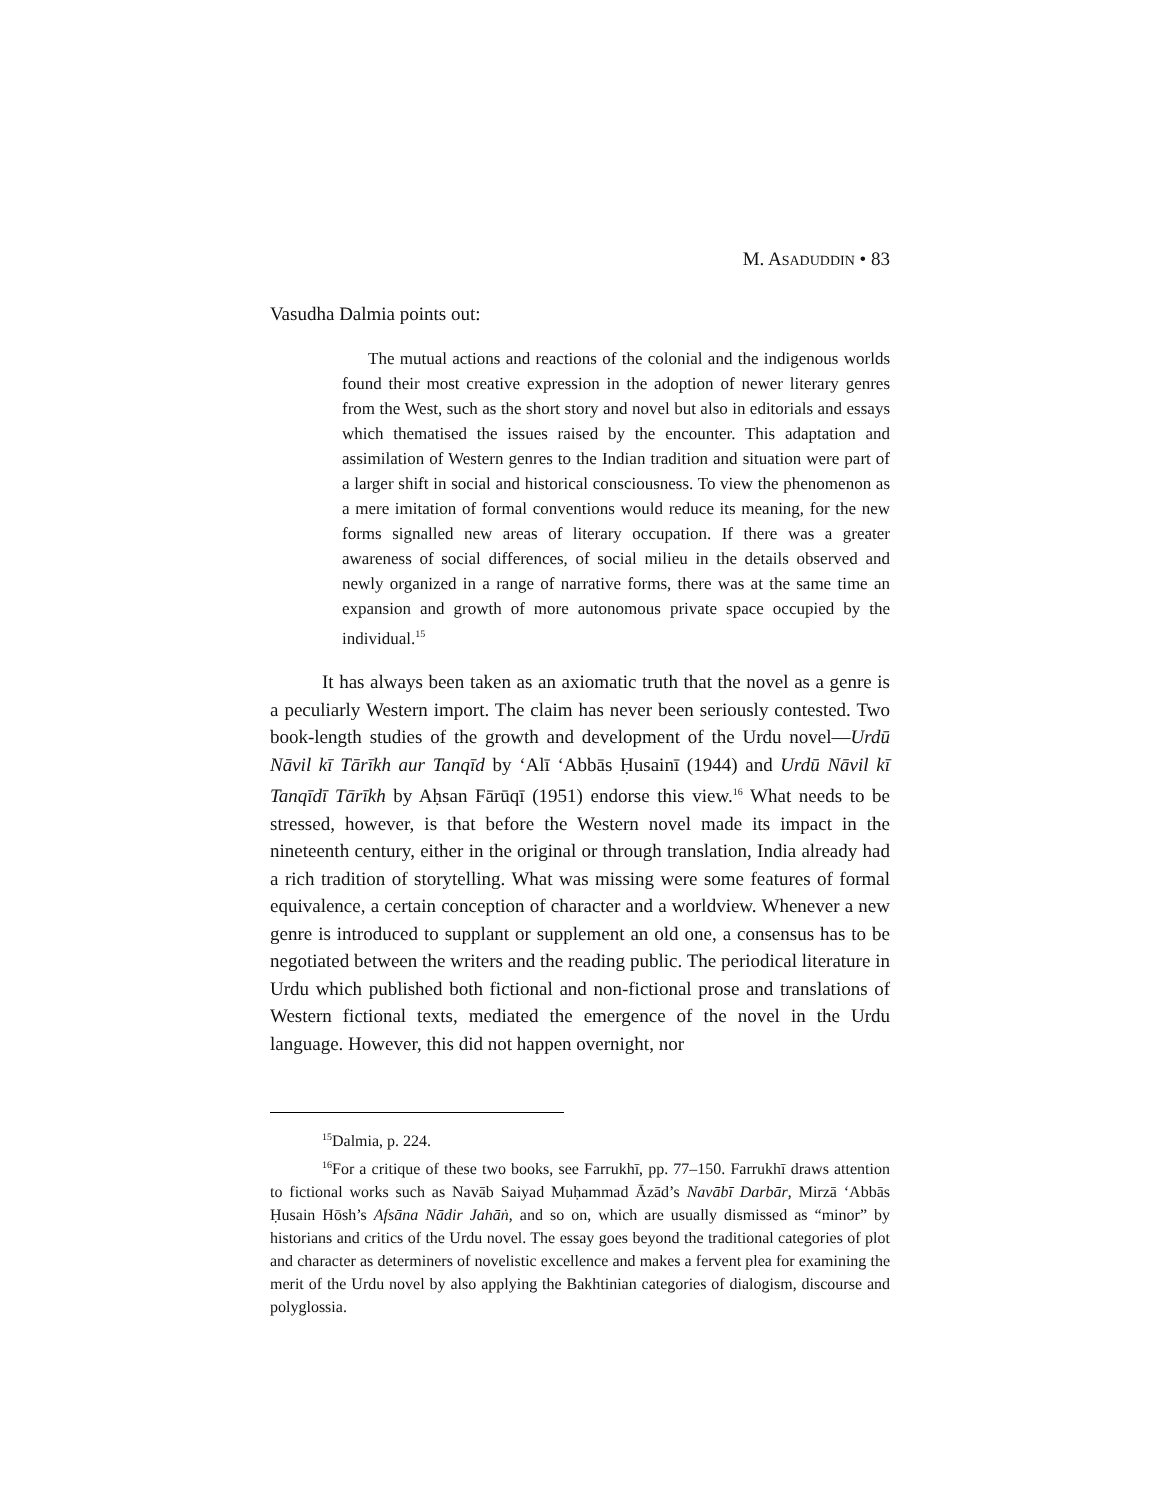M. ASADUDDIN • 83
Vasudha Dalmia points out:
The mutual actions and reactions of the colonial and the indigenous worlds found their most creative expression in the adoption of newer literary genres from the West, such as the short story and novel but also in editorials and essays which thematised the issues raised by the encounter. This adaptation and assimilation of Western genres to the Indian tradition and situation were part of a larger shift in social and historical consciousness. To view the phenomenon as a mere imitation of formal conventions would reduce its meaning, for the new forms signalled new areas of literary occupation. If there was a greater awareness of social differences, of social milieu in the details observed and newly organized in a range of narrative forms, there was at the same time an expansion and growth of more autonomous private space occupied by the individual.<sup>15</sup>
It has always been taken as an axiomatic truth that the novel as a genre is a peculiarly Western import. The claim has never been seriously contested. Two book-length studies of the growth and development of the Urdu novel—Urdū Nāvil kī Tārīkh aur Tanqīd by ‘Alī ‘Abbās Ḥusainī (1944) and Urdū Nāvil kī Tanqīdī Tārīkh by Aḥsan Fārūqī (1951) endorse this view.<sup>16</sup> What needs to be stressed, however, is that before the Western novel made its impact in the nineteenth century, either in the original or through translation, India already had a rich tradition of storytelling. What was missing were some features of formal equivalence, a certain conception of character and a worldview. Whenever a new genre is introduced to supplant or supplement an old one, a consensus has to be negotiated between the writers and the reading public. The periodical literature in Urdu which published both fictional and non-fictional prose and translations of Western fictional texts, mediated the emergence of the novel in the Urdu language. However, this did not happen overnight, nor
<sup>15</sup> Dalmia, p. 224.
<sup>16</sup> For a critique of these two books, see Farrukhī, pp. 77–150. Farrukhī draws attention to fictional works such as Navāb Saiyad Muḥammad Āzād’s Navābī Darbār, Mirzā ‘Abbās Ḥusain Hōsh’s Afsāna Nādir Jahāṅ, and so on, which are usually dismissed as “minor” by historians and critics of the Urdu novel. The essay goes beyond the traditional categories of plot and character as determiners of novelistic excellence and makes a fervent plea for examining the merit of the Urdu novel by also applying the Bakhtinian categories of dialogism, discourse and polyglossia.